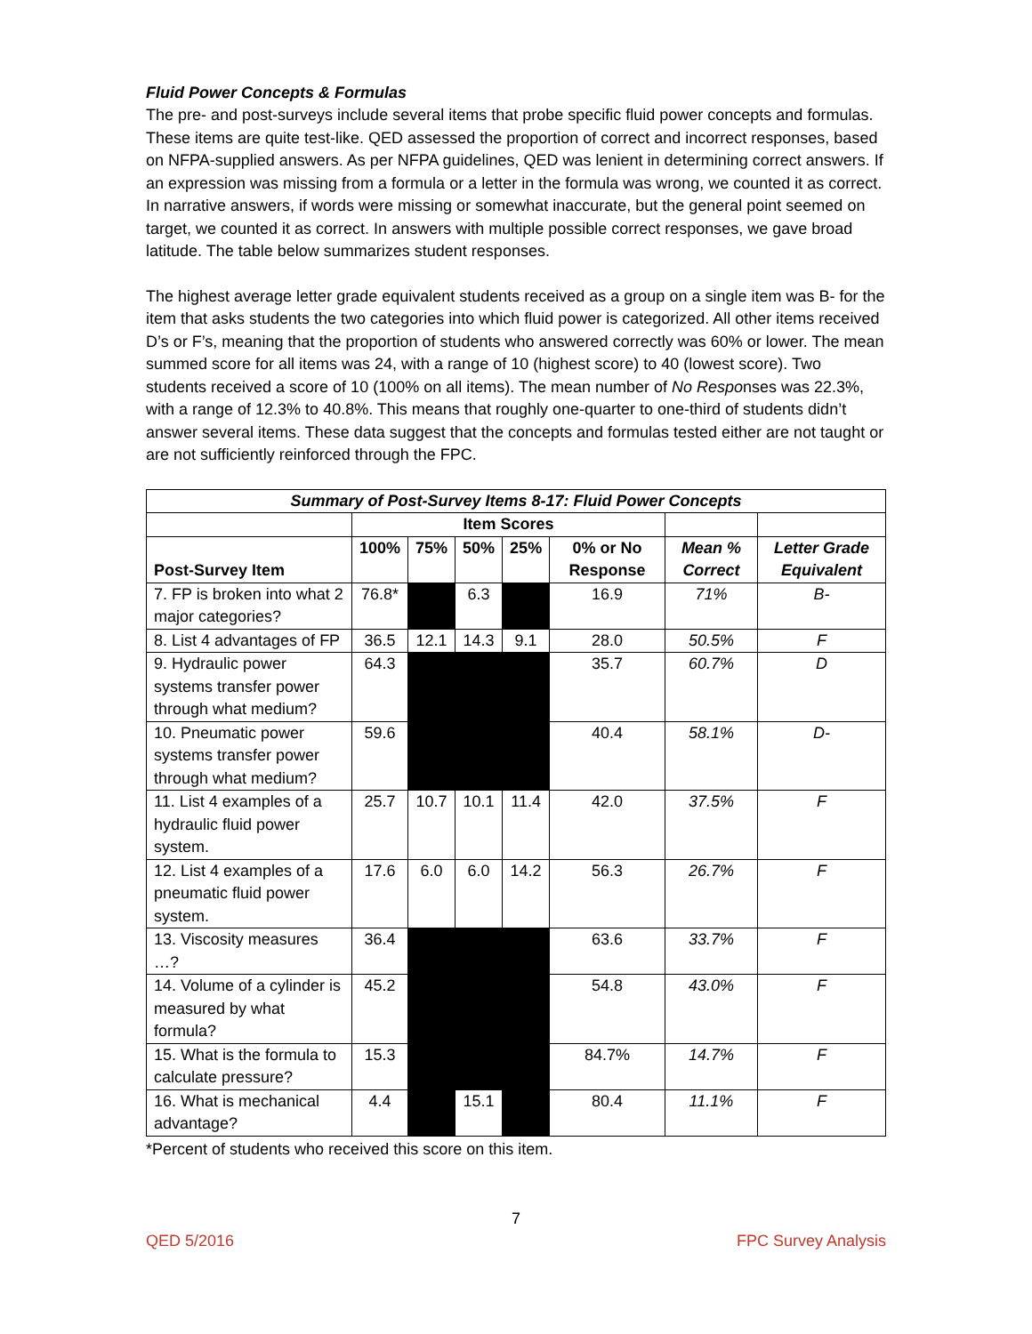Fluid Power Concepts & Formulas
The pre- and post-surveys include several items that probe specific fluid power concepts and formulas. These items are quite test-like. QED assessed the proportion of correct and incorrect responses, based on NFPA-supplied answers. As per NFPA guidelines, QED was lenient in determining correct answers. If an expression was missing from a formula or a letter in the formula was wrong, we counted it as correct. In narrative answers, if words were missing or somewhat inaccurate, but the general point seemed on target, we counted it as correct. In answers with multiple possible correct responses, we gave broad latitude. The table below summarizes student responses.
The highest average letter grade equivalent students received as a group on a single item was B- for the item that asks students the two categories into which fluid power is categorized. All other items received D’s or F’s, meaning that the proportion of students who answered correctly was 60% or lower. The mean summed score for all items was 24, with a range of 10 (highest score) to 40 (lowest score). Two students received a score of 10 (100% on all items). The mean number of No Responses was 22.3%, with a range of 12.3% to 40.8%. This means that roughly one-quarter to one-third of students didn’t answer several items. These data suggest that the concepts and formulas tested either are not taught or are not sufficiently reinforced through the FPC.
| Summary of Post-Survey Items 8-17: Fluid Power Concepts | | | | | | | |
| --- | --- | --- | --- | --- | --- | --- | --- |
| | Item Scores | | | | | | |
| Post-Survey Item | 100% | 75% | 50% | 25% | 0% or No Response | Mean % Correct | Letter Grade Equivalent |
| 7. FP is broken into what 2 major categories? | 76.8* | | 6.3 | | 16.9 | 71% | B- |
| 8. List 4 advantages of FP | 36.5 | 12.1 | 14.3 | 9.1 | 28.0 | 50.5% | F |
| 9. Hydraulic power systems transfer power through what medium? | 64.3 | | | | 35.7 | 60.7% | D |
| 10. Pneumatic power systems transfer power through what medium? | 59.6 | | | | 40.4 | 58.1% | D- |
| 11. List 4 examples of a hydraulic fluid power system. | 25.7 | 10.7 | 10.1 | 11.4 | 42.0 | 37.5% | F |
| 12. List 4 examples of a pneumatic fluid power system. | 17.6 | 6.0 | 6.0 | 14.2 | 56.3 | 26.7% | F |
| 13. Viscosity measures …? | 36.4 | | | | 63.6 | 33.7% | F |
| 14. Volume of a cylinder is measured by what formula? | 45.2 | | | | 54.8 | 43.0% | F |
| 15. What is the formula to calculate pressure? | 15.3 | | | | 84.7% | 14.7% | F |
| 16. What is mechanical advantage? | 4.4 | | 15.1 | | 80.4 | 11.1% | F |
*Percent of students who received this score on this item.
7
QED 5/2016 FPC Survey Analysis